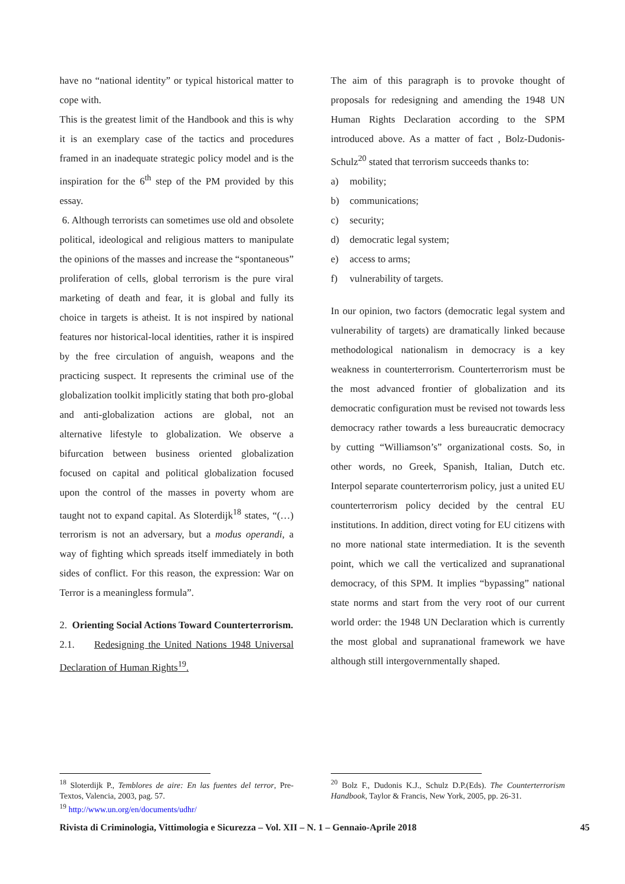have no “national identity” or typical historical matter to cope with.
This is the greatest limit of the Handbook and this is why it is an exemplary case of the tactics and procedures framed in an inadequate strategic policy model and is the inspiration for the 6<sup>th</sup> step of the PM provided by this essay.
6. Although terrorists can sometimes use old and obsolete political, ideological and religious matters to manipulate the opinions of the masses and increase the “spontaneous” proliferation of cells, global terrorism is the pure viral marketing of death and fear, it is global and fully its choice in targets is atheist. It is not inspired by national features nor historical-local identities, rather it is inspired by the free circulation of anguish, weapons and the practicing suspect. It represents the criminal use of the globalization toolkit implicitly stating that both pro-global and anti-globalization actions are global, not an alternative lifestyle to globalization. We observe a bifurcation between business oriented globalization focused on capital and political globalization focused upon the control of the masses in poverty whom are taught not to expand capital. As Sloterdijk<sup>18</sup> states, “(…) terrorism is not an adversary, but a modus operandi, a way of fighting which spreads itself immediately in both sides of conflict. For this reason, the expression: War on Terror is a meaningless formula”.
2. Orienting Social Actions Toward Counterterrorism.
2.1. Redesigning the United Nations 1948 Universal Declaration of Human Rights<sup>19</sup>.
The aim of this paragraph is to provoke thought of proposals for redesigning and amending the 1948 UN Human Rights Declaration according to the SPM introduced above. As a matter of fact , Bolz-Dudonis-Schulz<sup>20</sup> stated that terrorism succeeds thanks to:
a) mobility;
b) communications;
c) security;
d) democratic legal system;
e) access to arms;
f) vulnerability of targets.
In our opinion, two factors (democratic legal system and vulnerability of targets) are dramatically linked because methodological nationalism in democracy is a key weakness in counterterrorism. Counterterrorism must be the most advanced frontier of globalization and its democratic configuration must be revised not towards less democracy rather towards a less bureaucratic democracy by cutting “Williamson’s” organizational costs. So, in other words, no Greek, Spanish, Italian, Dutch etc. Interpol separate counterterrorism policy, just a united EU counterterrorism policy decided by the central EU institutions. In addition, direct voting for EU citizens with no more national state intermediation. It is the seventh point, which we call the verticalized and supranational democracy, of this SPM. It implies “bypassing” national state norms and start from the very root of our current world order: the 1948 UN Declaration which is currently the most global and supranational framework we have although still intergovernmentally shaped.
<sup>18</sup> Sloterdijk P., Temblores de aire: En las fuentes del terror, Pre-Textos, Valencia, 2003, pag. 57.
<sup>19</sup> http://www.un.org/en/documents/udhr/
<sup>20</sup> Bolz F., Dudonis K.J., Schulz D.P.(Eds). The Counterterrorism Handbook, Taylor & Francis, New York, 2005, pp. 26-31.
Rivista di Criminologia, Vittimologia e Sicurezza – Vol. XII – N. 1 – Gennaio-Aprile 2018 45